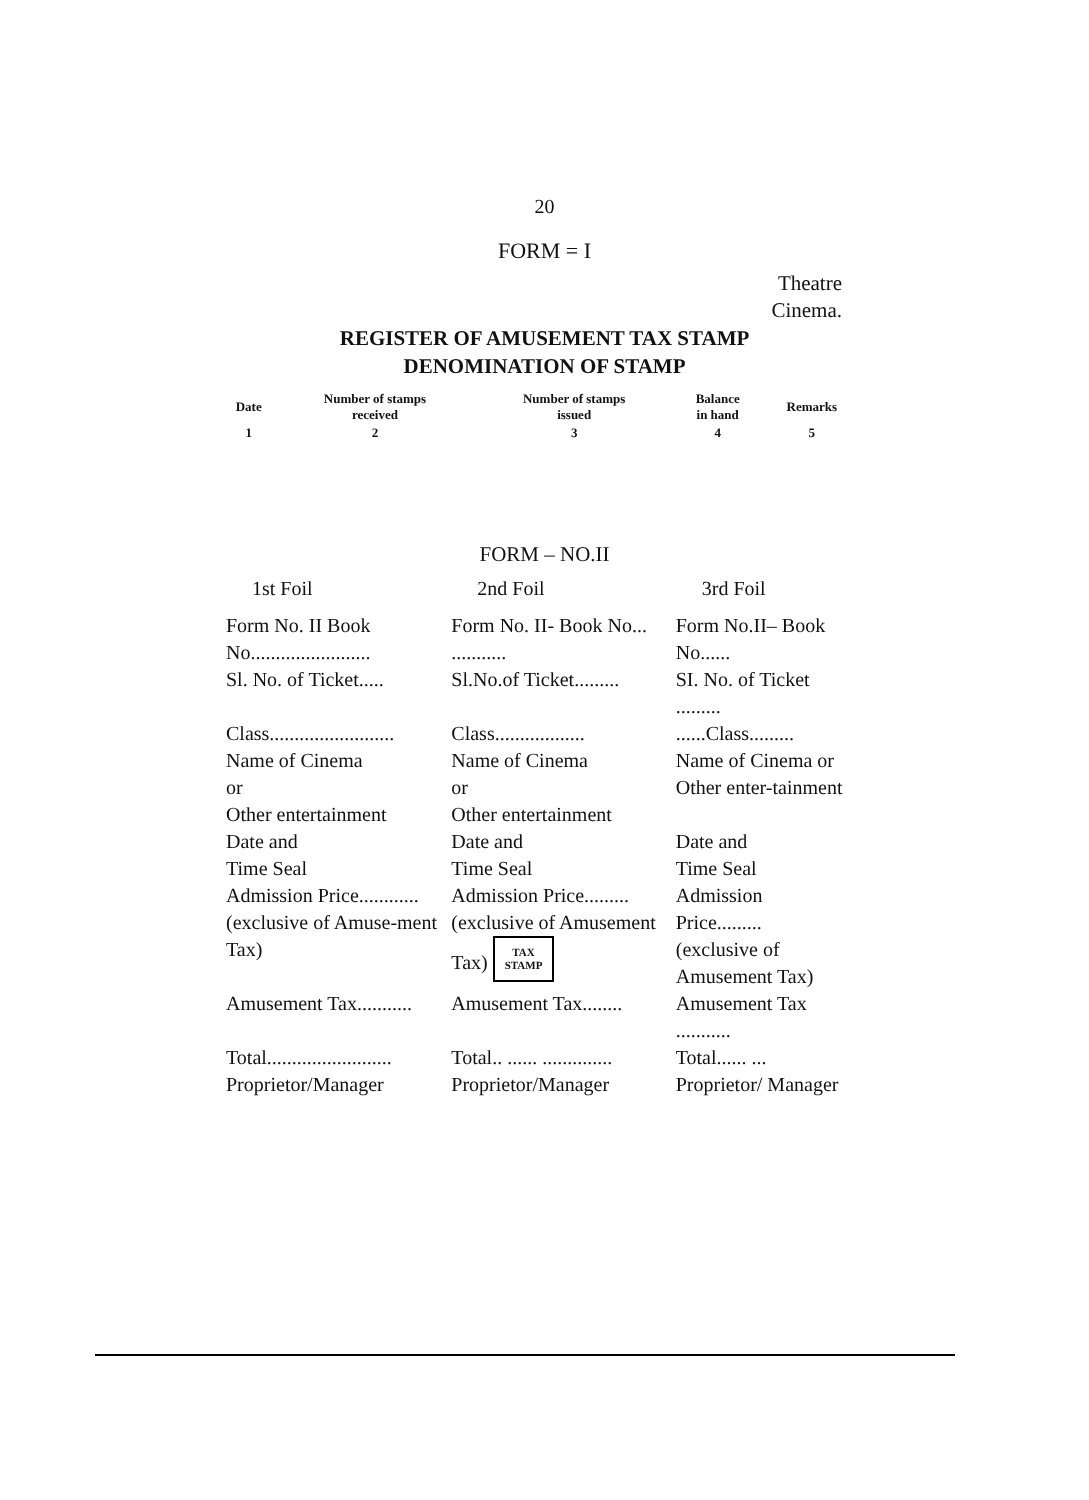20
FORM = I
Theatre
Cinema.
REGISTER OF AMUSEMENT TAX STAMP
DENOMINATION OF STAMP
| Date | Number of stamps received | Number of stamps issued | Balance in hand | Remarks |
| --- | --- | --- | --- | --- |
| 1 | 2 | 3 | 4 | 5 |
FORM – NO.II
| 1st Foil | 2nd Foil | 3rd Foil |
| --- | --- | --- |
| Form No. II Book No........................ | Form No. II- Book No... ........... | Form No.II– Book No...... |
| Sl. No. of Ticket..... | Sl.No.of Ticket......... | SI. No. of Ticket ......... |
| Class......................... | Class.................. | ......Class......... |
| Name of Cinema or Other entertainment | Name of Cinema or Other entertainment | Name of Cinema or Other enter-tainment |
| Date and Time Seal | Date and Time Seal | Date and Time Seal |
| Admission Price............ (exclusive of Amuse-ment Tax) | Admission Price......... (exclusive of Amusement Tax) TAX STAMP | Admission Price......... (exclusive of Amusement Tax) |
| Amusement Tax........... | Amusement Tax........ | Amusement Tax ........... |
| Total......................... | Total.. ...... .............. | Total...... ... |
| Proprietor/Manager | Proprietor/Manager | Proprietor/ Manager |